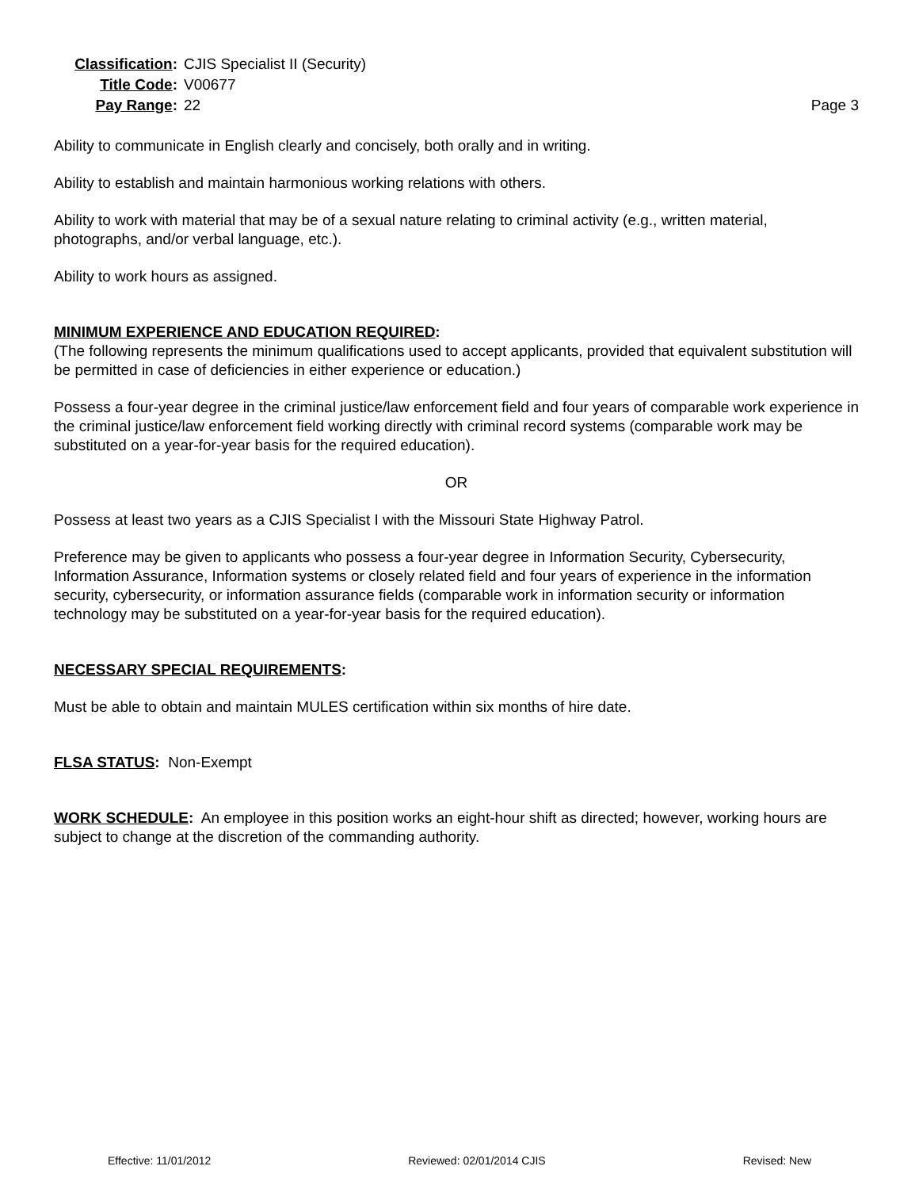Classification:
CJIS Specialist II (Security)
Title Code:
V00677
Pay Range:
22
Page 3
Ability to communicate in English clearly and concisely, both orally and in writing.
Ability to establish and maintain harmonious working relations with others.
Ability to work with material that may be of a sexual nature relating to criminal activity (e.g., written material, photographs, and/or verbal language, etc.).
Ability to work hours as assigned.
MINIMUM EXPERIENCE AND EDUCATION REQUIRED:
(The following represents the minimum qualifications used to accept applicants, provided that equivalent substitution will be permitted in case of deficiencies in either experience or education.)
Possess a four-year degree in the criminal justice/law enforcement field and four years of comparable work experience in the criminal justice/law enforcement field working directly with criminal record systems (comparable work may be substituted on a year-for-year basis for the required education).
OR
Possess at least two years as a CJIS Specialist I with the Missouri State Highway Patrol.
Preference may be given to applicants who possess a four-year degree in Information Security, Cybersecurity, Information Assurance, Information systems or closely related field and four years of experience in the information security, cybersecurity, or information assurance fields (comparable work in information security or information technology may be substituted on a year-for-year basis for the required education).
NECESSARY SPECIAL REQUIREMENTS:
Must be able to obtain and maintain MULES certification within six months of hire date.
FLSA STATUS: Non-Exempt
WORK SCHEDULE: An employee in this position works an eight-hour shift as directed; however, working hours are subject to change at the discretion of the commanding authority.
Effective: 11/01/2012 Reviewed: 02/01/2014 CJIS Revised: New